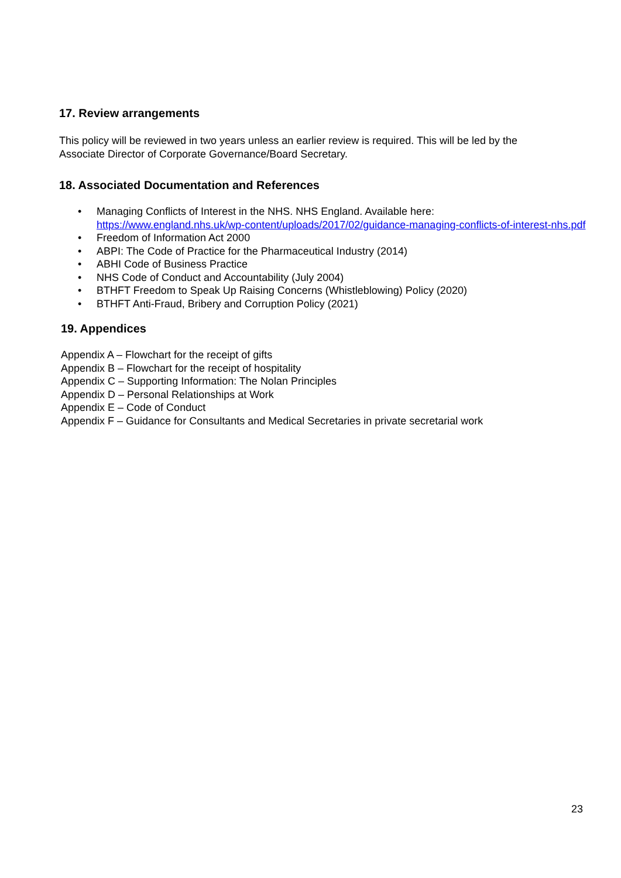17. Review arrangements
This policy will be reviewed in two years unless an earlier review is required. This will be led by the Associate Director of Corporate Governance/Board Secretary.
18. Associated Documentation and References
• Managing Conflicts of Interest in the NHS. NHS England. Available here:
https://www.england.nhs.uk/wp-content/uploads/2017/02/guidance-managing-conflicts-of-interest-nhs.pdf
• Freedom of Information Act 2000
• ABPI: The Code of Practice for the Pharmaceutical Industry (2014)
• ABHI Code of Business Practice
• NHS Code of Conduct and Accountability (July 2004)
• BTHFT Freedom to Speak Up Raising Concerns (Whistleblowing) Policy (2020)
• BTHFT Anti-Fraud, Bribery and Corruption Policy (2021)
19. Appendices
Appendix A – Flowchart for the receipt of gifts
Appendix B – Flowchart for the receipt of hospitality
Appendix C – Supporting Information: The Nolan Principles
Appendix D – Personal Relationships at Work
Appendix E – Code of Conduct
Appendix F – Guidance for Consultants and Medical Secretaries in private secretarial work
23